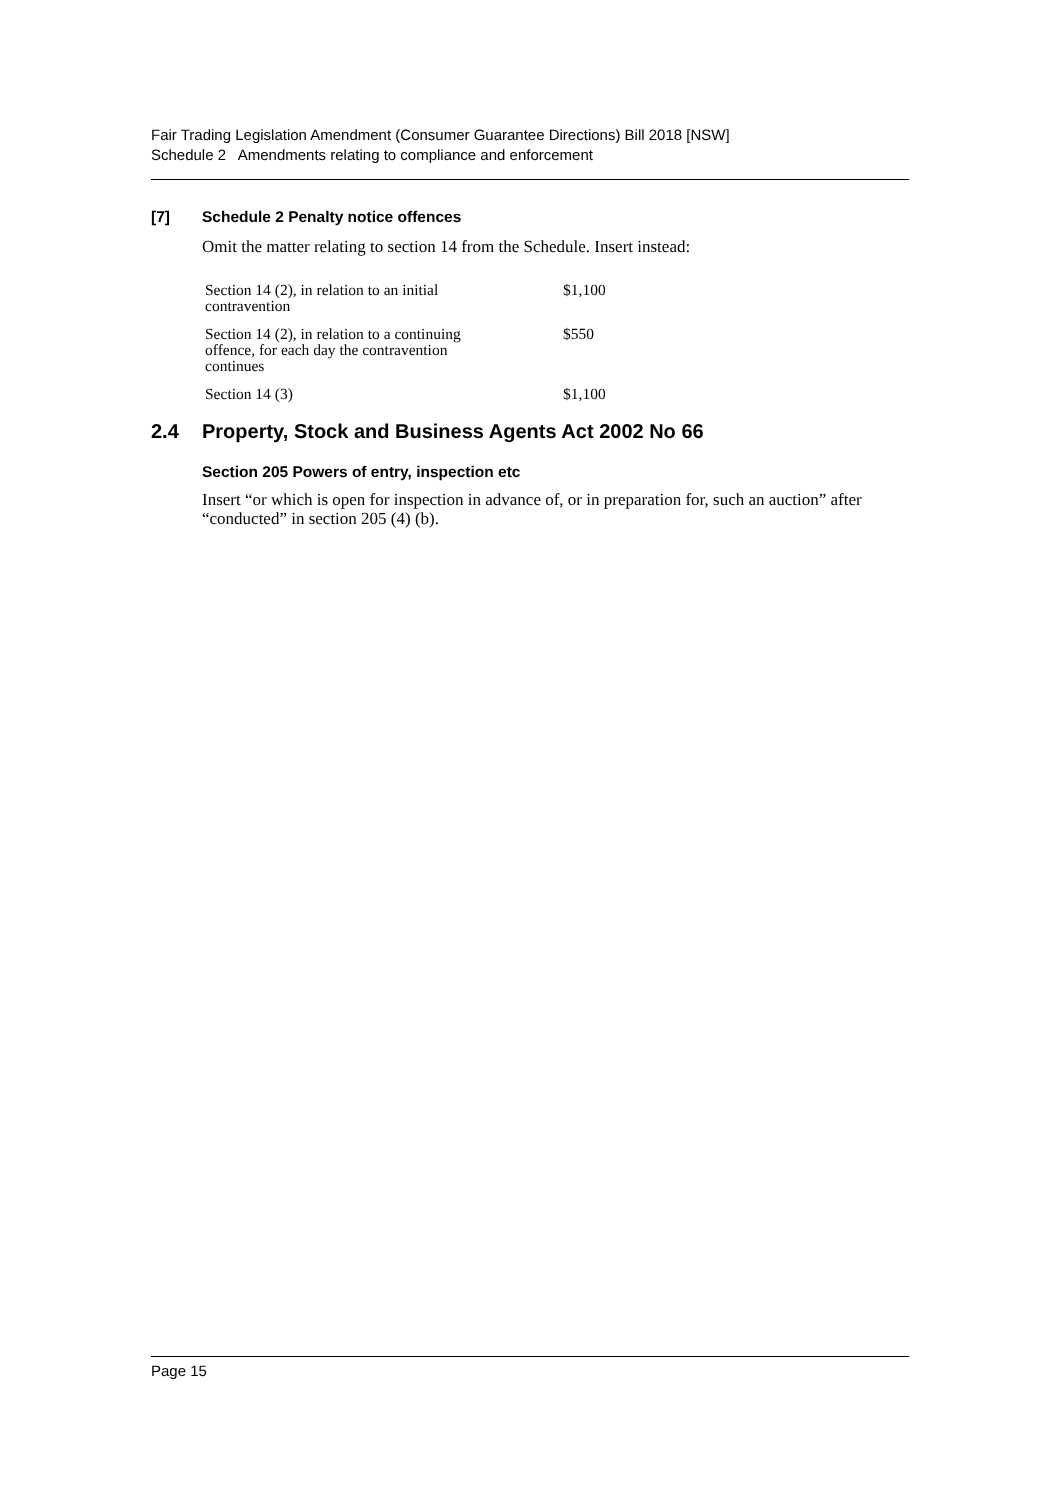Fair Trading Legislation Amendment (Consumer Guarantee Directions) Bill 2018 [NSW]
Schedule 2 Amendments relating to compliance and enforcement
[7] Schedule 2 Penalty notice offences
Omit the matter relating to section 14 from the Schedule. Insert instead:
| Section 14 (2), in relation to an initial contravention | $1,100 |
| Section 14 (2), in relation to a continuing offence, for each day the contravention continues | $550 |
| Section 14 (3) | $1,100 |
2.4 Property, Stock and Business Agents Act 2002 No 66
Section 205 Powers of entry, inspection etc
Insert “or which is open for inspection in advance of, or in preparation for, such an auction” after “conducted” in section 205 (4) (b).
Page 15